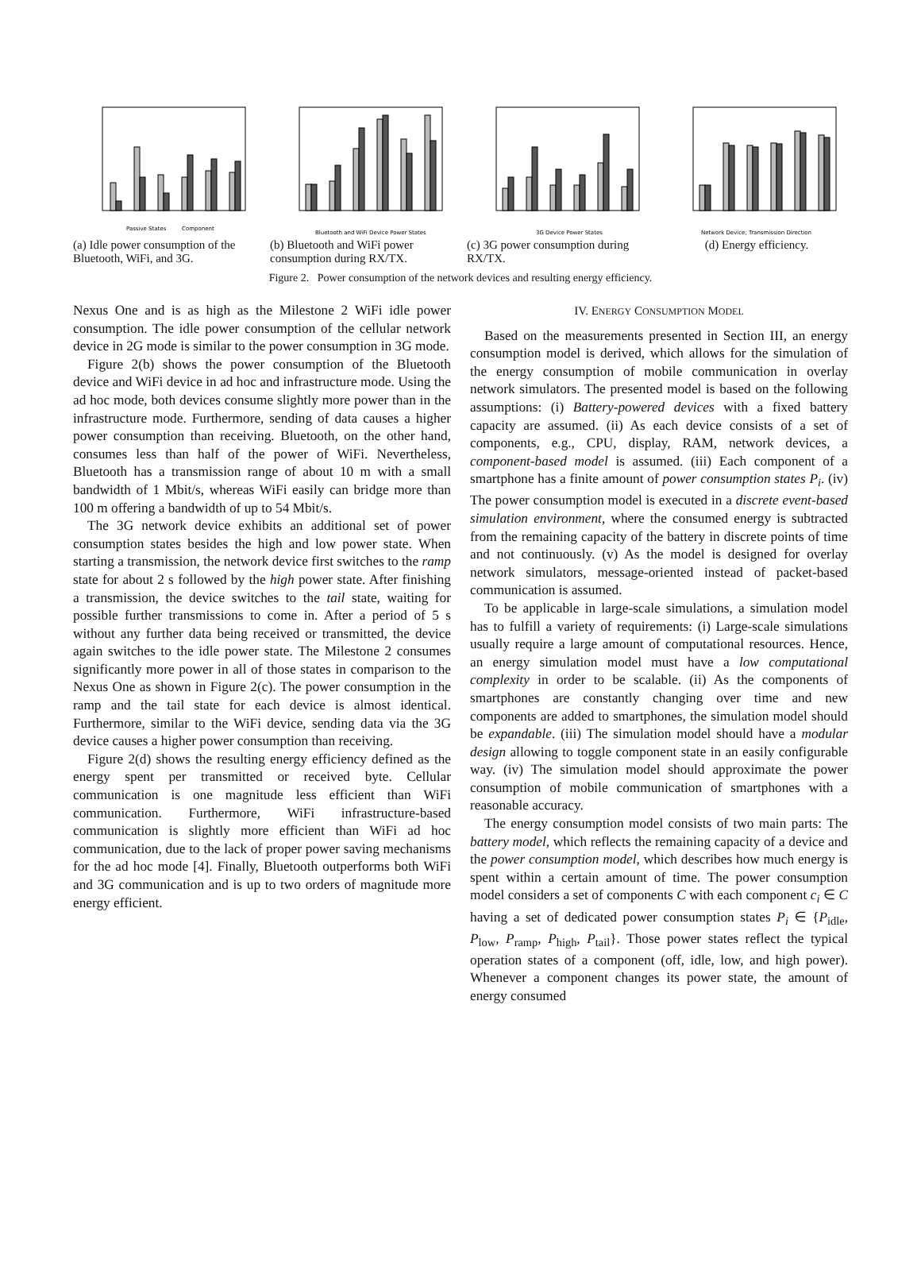Passive States
Component
(a) Idle power consumption of the Bluetooth, WiFi, and 3G.
Bluetooth and WiFi Device Power States
(b) Bluetooth and WiFi power consumption during RX/TX.
3G Device Power States
(c) 3G power consumption during RX/TX.
Network Device; Transmission Direction
(d) Energy efficiency.
Figure 2. Power consumption of the network devices and resulting energy efficiency.
Nexus One and is as high as the Milestone 2 WiFi idle power consumption. The idle power consumption of the cellular network device in 2G mode is similar to the power consumption in 3G mode.
Figure 2(b) shows the power consumption of the Bluetooth device and WiFi device in ad hoc and infrastructure mode. Using the ad hoc mode, both devices consume slightly more power than in the infrastructure mode. Furthermore, sending of data causes a higher power consumption than receiving. Bluetooth, on the other hand, consumes less than half of the power of WiFi. Nevertheless, Bluetooth has a transmission range of about 10 m with a small bandwidth of 1 Mbit/s, whereas WiFi easily can bridge more than 100 m offering a bandwidth of up to 54 Mbit/s.
The 3G network device exhibits an additional set of power consumption states besides the high and low power state. When starting a transmission, the network device first switches to the ramp state for about 2 s followed by the high power state. After finishing a transmission, the device switches to the tail state, waiting for possible further transmissions to come in. After a period of 5 s without any further data being received or transmitted, the device again switches to the idle power state. The Milestone 2 consumes significantly more power in all of those states in comparison to the Nexus One as shown in Figure 2(c). The power consumption in the ramp and the tail state for each device is almost identical. Furthermore, similar to the WiFi device, sending data via the 3G device causes a higher power consumption than receiving.
Figure 2(d) shows the resulting energy efficiency defined as the energy spent per transmitted or received byte. Cellular communication is one magnitude less efficient than WiFi communication. Furthermore, WiFi infrastructure-based communication is slightly more efficient than WiFi ad hoc communication, due to the lack of proper power saving mechanisms for the ad hoc mode [4]. Finally, Bluetooth outperforms both WiFi and 3G communication and is up to two orders of magnitude more energy efficient.
IV. ENERGY CONSUMPTION MODEL
Based on the measurements presented in Section III, an energy consumption model is derived, which allows for the simulation of the energy consumption of mobile communication in overlay network simulators. The presented model is based on the following assumptions: (i) Battery-powered devices with a fixed battery capacity are assumed. (ii) As each device consists of a set of components, e.g., CPU, display, RAM, network devices, a component-based model is assumed. (iii) Each component of a smartphone has a finite amount of power consumption states P<sub>i</sub>. (iv) The power consumption model is executed in a discrete event-based simulation environment, where the consumed energy is subtracted from the remaining capacity of the battery in discrete points of time and not continuously. (v) As the model is designed for overlay network simulators, message-oriented instead of packet-based communication is assumed.
To be applicable in large-scale simulations, a simulation model has to fulfill a variety of requirements: (i) Large-scale simulations usually require a large amount of computational resources. Hence, an energy simulation model must have a low computational complexity in order to be scalable. (ii) As the components of smartphones are constantly changing over time and new components are added to smartphones, the simulation model should be expandable. (iii) The simulation model should have a modular design allowing to toggle component state in an easily configurable way. (iv) The simulation model should approximate the power consumption of mobile communication of smartphones with a reasonable accuracy.
The energy consumption model consists of two main parts: The battery model, which reflects the remaining capacity of a device and the power consumption model, which describes how much energy is spent within a certain amount of time. The power consumption model considers a set of components C with each component c<sub>i</sub> ∈ C having a set of dedicated power consumption states P<sub>i</sub> ∈ {P<sub>idle</sub>, P<sub>low</sub>, P<sub>ramp</sub>, P<sub>high</sub>, P<sub>tail</sub>}. Those power states reflect the typical operation states of a component (off, idle, low, and high power). Whenever a component changes its power state, the amount of energy consumed